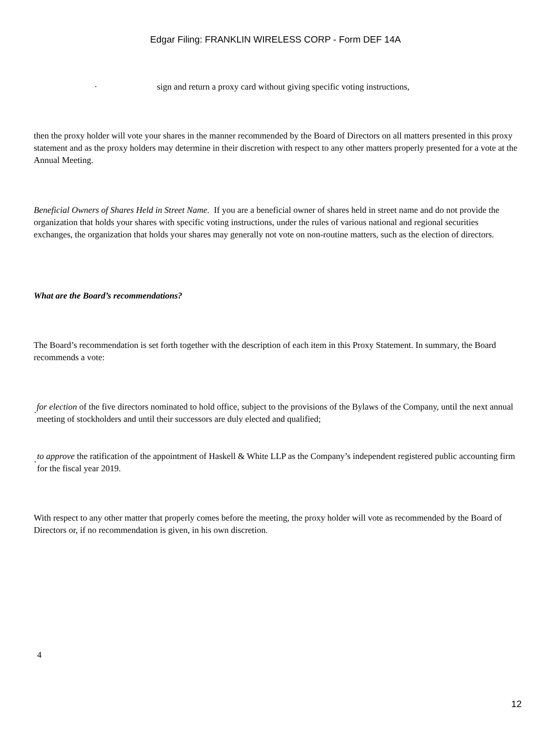Edgar Filing: FRANKLIN WIRELESS CORP - Form DEF 14A
· sign and return a proxy card without giving specific voting instructions,
then the proxy holder will vote your shares in the manner recommended by the Board of Directors on all matters presented in this proxy statement and as the proxy holders may determine in their discretion with respect to any other matters properly presented for a vote at the Annual Meeting.
Beneficial Owners of Shares Held in Street Name. If you are a beneficial owner of shares held in street name and do not provide the organization that holds your shares with specific voting instructions, under the rules of various national and regional securities exchanges, the organization that holds your shares may generally not vote on non-routine matters, such as the election of directors.
What are the Board’s recommendations?
The Board’s recommendation is set forth together with the description of each item in this Proxy Statement. In summary, the Board recommends a vote:
· for election of the five directors nominated to hold office, subject to the provisions of the Bylaws of the Company, until the next annual meeting of stockholders and until their successors are duly elected and qualified;
· to approve the ratification of the appointment of Haskell & White LLP as the Company’s independent registered public accounting firm for the fiscal year 2019.
With respect to any other matter that properly comes before the meeting, the proxy holder will vote as recommended by the Board of Directors or, if no recommendation is given, in his own discretion.
4
12